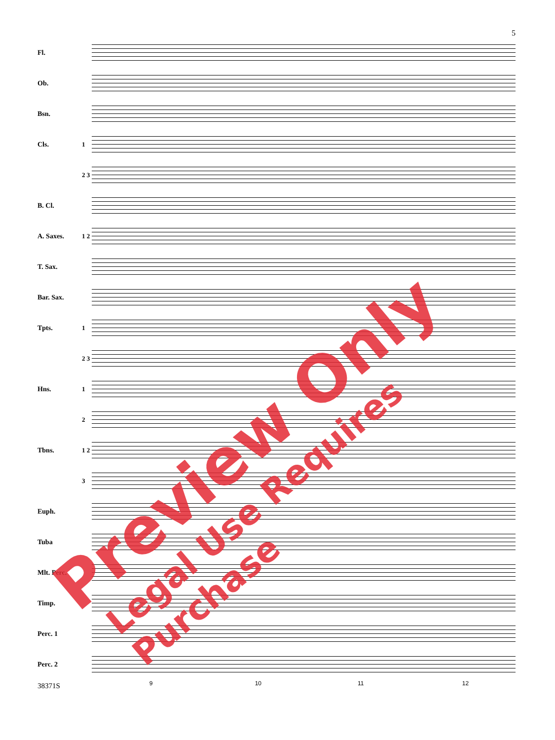5
Fl.
Ob.
Bsn.
Cls. 1
2 3
B. Cl.
A. Saxes.
1 2
T. Sax.
Bar. Sax.
Tpts. 1
2 3
Hns. 1
2
Tbns.
1 2
3
Euph.
Tuba
Mlt. Perc.
Timp.
Perc. 1
Perc. 2
9 10 11 12
38371S
Preview Only Legal Use Requires Purchase